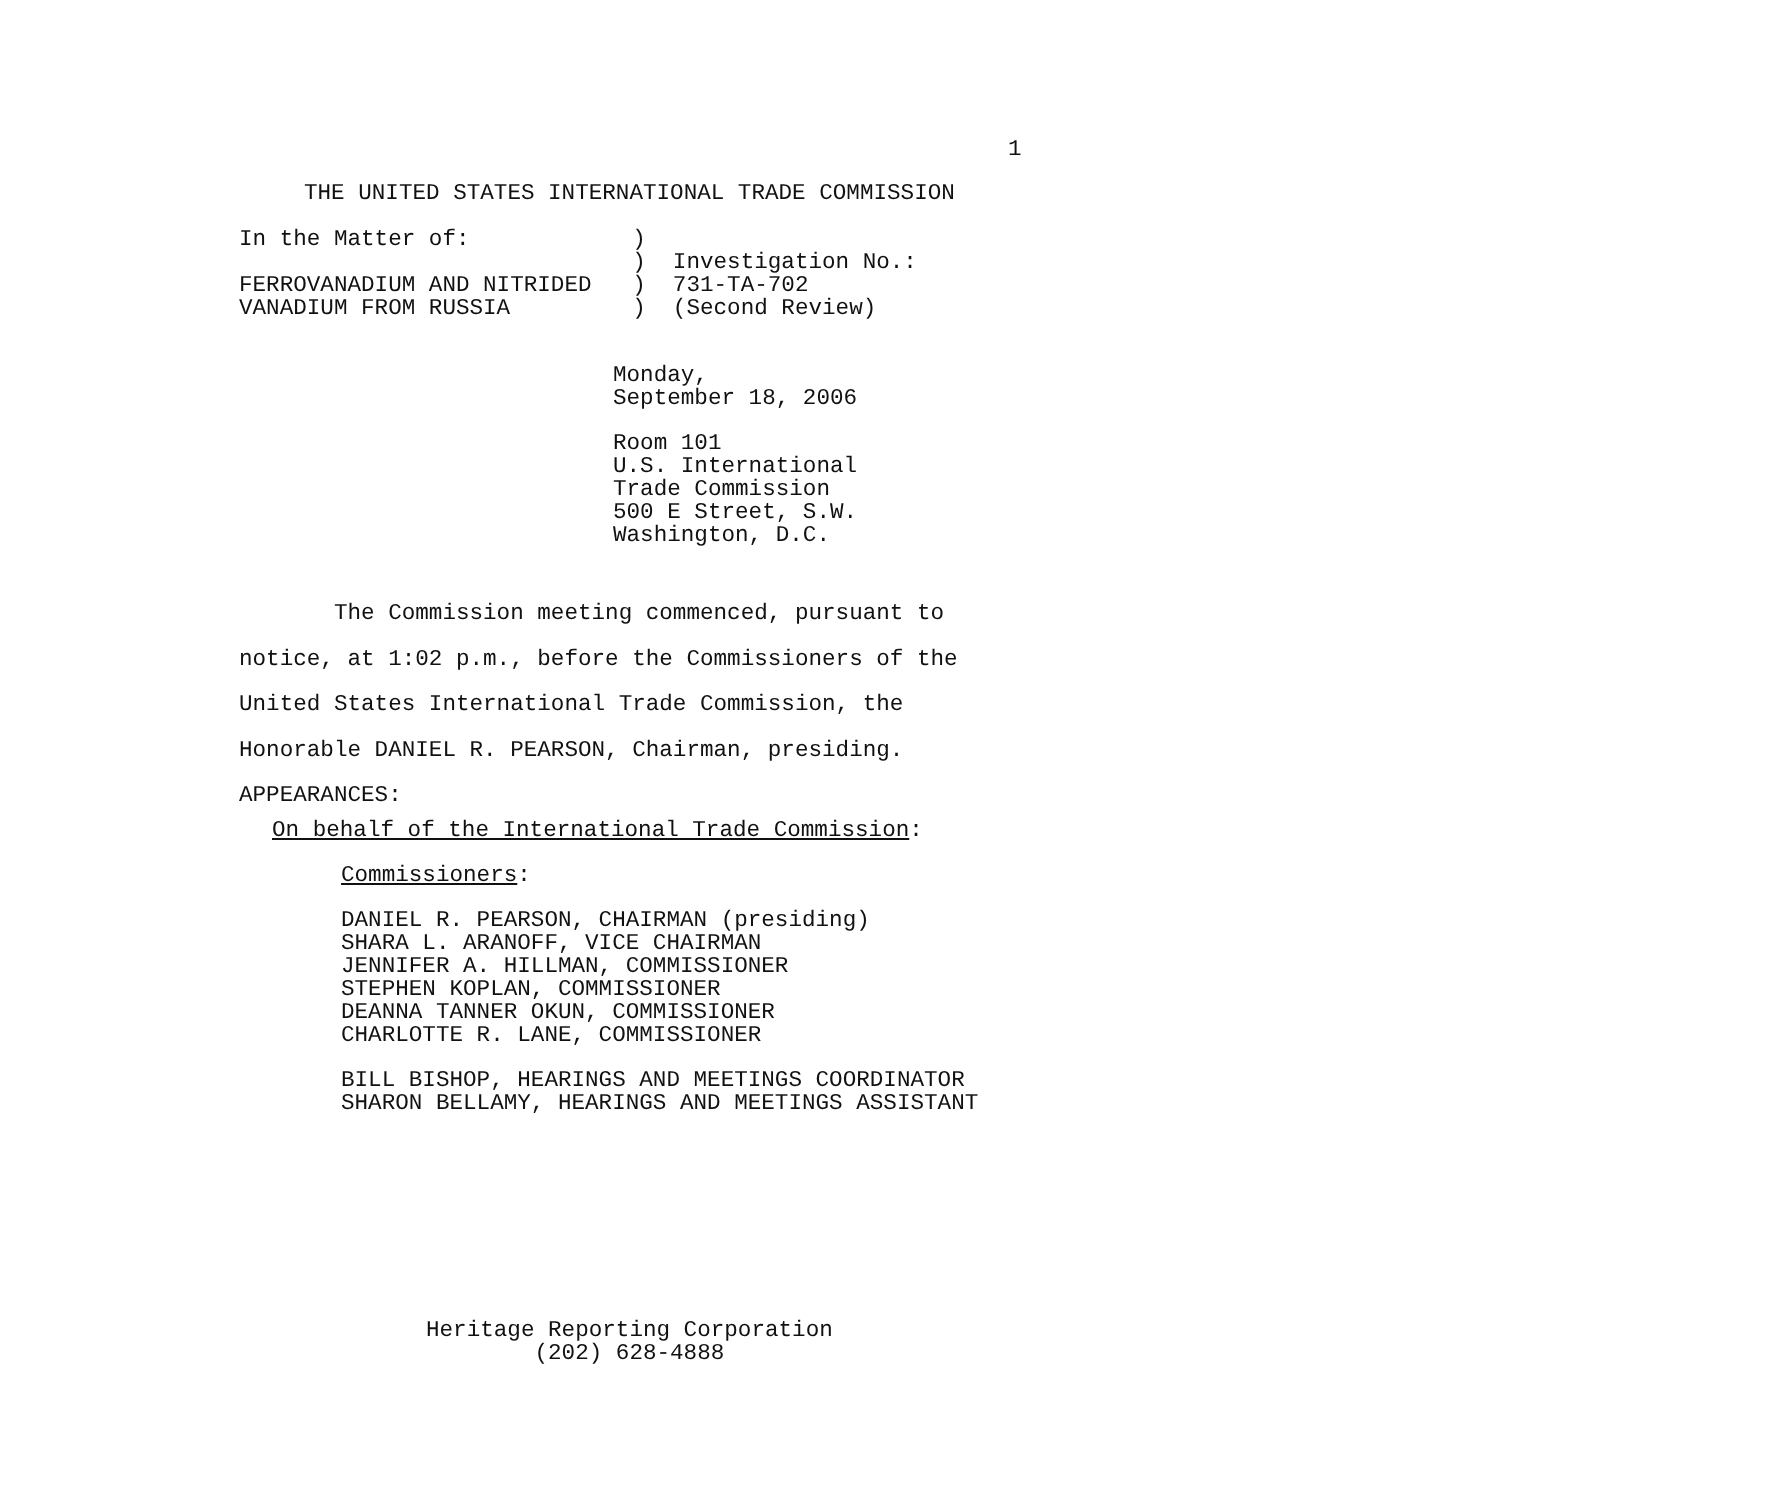1
THE UNITED STATES INTERNATIONAL TRADE COMMISSION
In the Matter of:            )
                             )  Investigation No.:
FERROVANADIUM AND NITRIDED   )  731-TA-702
VANADIUM FROM RUSSIA         )  (Second Review)
Monday,
September 18, 2006
Room 101
U.S. International
Trade Commission
500 E Street, S.W.
Washington, D.C.
       The Commission meeting commenced, pursuant to
notice, at 1:02 p.m., before the Commissioners of the
United States International Trade Commission, the
Honorable DANIEL R. PEARSON, Chairman, presiding.
APPEARANCES:
On behalf of the International Trade Commission:
Commissioners:
DANIEL R. PEARSON, CHAIRMAN (presiding)
SHARA L. ARANOFF, VICE CHAIRMAN
JENNIFER A. HILLMAN, COMMISSIONER
STEPHEN KOPLAN, COMMISSIONER
DEANNA TANNER OKUN, COMMISSIONER
CHARLOTTE R. LANE, COMMISSIONER
BILL BISHOP, HEARINGS AND MEETINGS COORDINATOR
SHARON BELLAMY, HEARINGS AND MEETINGS ASSISTANT
Heritage Reporting Corporation
        (202) 628-4888